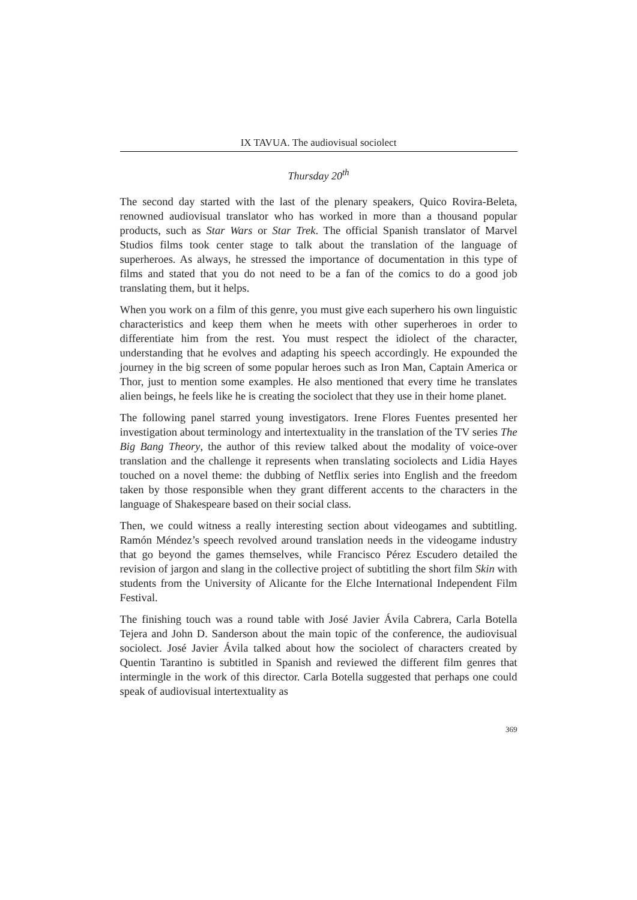IX TAVUA. The audiovisual sociolect
Thursday 20<sup>th</sup>
The second day started with the last of the plenary speakers, Quico Rovira-Beleta, renowned audiovisual translator who has worked in more than a thousand popular products, such as Star Wars or Star Trek. The official Spanish translator of Marvel Studios films took center stage to talk about the translation of the language of superheroes. As always, he stressed the importance of documentation in this type of films and stated that you do not need to be a fan of the comics to do a good job translating them, but it helps.
When you work on a film of this genre, you must give each superhero his own linguistic characteristics and keep them when he meets with other superheroes in order to differentiate him from the rest. You must respect the idiolect of the character, understanding that he evolves and adapting his speech accordingly. He expounded the journey in the big screen of some popular heroes such as Iron Man, Captain America or Thor, just to mention some examples. He also mentioned that every time he translates alien beings, he feels like he is creating the sociolect that they use in their home planet.
The following panel starred young investigators. Irene Flores Fuentes presented her investigation about terminology and intertextuality in the translation of the TV series The Big Bang Theory, the author of this review talked about the modality of voice-over translation and the challenge it represents when translating sociolects and Lidia Hayes touched on a novel theme: the dubbing of Netflix series into English and the freedom taken by those responsible when they grant different accents to the characters in the language of Shakespeare based on their social class.
Then, we could witness a really interesting section about videogames and subtitling. Ramón Méndez’s speech revolved around translation needs in the videogame industry that go beyond the games themselves, while Francisco Pérez Escudero detailed the revision of jargon and slang in the collective project of subtitling the short film Skin with students from the University of Alicante for the Elche International Independent Film Festival.
The finishing touch was a round table with José Javier Ávila Cabrera, Carla Botella Tejera and John D. Sanderson about the main topic of the conference, the audiovisual sociolect. José Javier Ávila talked about how the sociolect of characters created by Quentin Tarantino is subtitled in Spanish and reviewed the different film genres that intermingle in the work of this director. Carla Botella suggested that perhaps one could speak of audiovisual intertextuality as
369